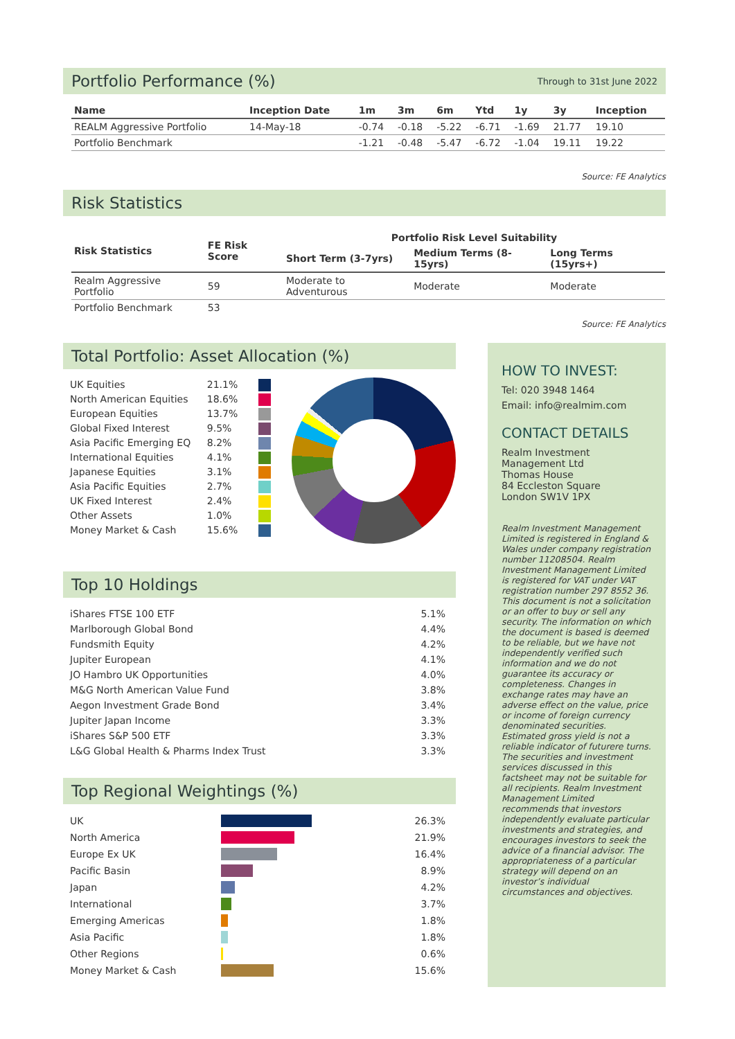Portfolio Performance (%) Through to 31st June 2022
| Name | Inception Date | 1m | 3m | 6m | Ytd | 1y | 3y | Inception |
| --- | --- | --- | --- | --- | --- | --- | --- | --- |
| REALM Aggressive Portfolio | 14-May-18 | -0.74 | -0.18 | -5.22 | -6.71 | -1.69 | 21.77 | 19.10 |
| Portfolio Benchmark | | -1.21 | -0.48 | -5.47 | -6.72 | -1.04 | 19.11 | 19.22 |
Source: FE Analytics
Risk Statistics
| Risk Statistics | FE Risk Score | Portfolio Risk Level Suitability | | |
| --- | --- | --- | --- | --- |
| | | Short Term (3-7yrs) | Medium Terms (8-15yrs) | Long Terms (15yrs+) |
| Realm Aggressive Portfolio | 59 | Moderate to Adventurous | Moderate | Moderate |
| Portfolio Benchmark | 53 | | | |
Source: FE Analytics
Total Portfolio: Asset Allocation (%)
UK Equities 21.1%
North American Equities 18.6%
European Equities 13.7%
Global Fixed Interest 9.5%
Asia Pacific Emerging EQ 8.2%
International Equities 4.1%
Japanese Equities 3.1%
Asia Pacific Equities 2.7%
UK Fixed Interest 2.4%
Other Assets 1.0%
Money Market & Cash 15.6%
Top 10 Holdings
| iShares FTSE 100 ETF | 5.1% |
| Marlborough Global Bond | 4.4% |
| Fundsmith Equity | 4.2% |
| Jupiter European | 4.1% |
| JO Hambro UK Opportunities | 4.0% |
| M&G North American Value Fund | 3.8% |
| Aegon Investment Grade Bond | 3.4% |
| Jupiter Japan Income | 3.3% |
| iShares S&P 500 ETF | 3.3% |
| L&G Global Health & Pharms Index Trust | 3.3% |
Top Regional Weightings (%)
| UK | | 26.3% |
| North America | | 21.9% |
| Europe Ex UK | | 16.4% |
| Pacific Basin | | 8.9% |
| Japan | | 4.2% |
| International | | 3.7% |
| Emerging Americas | | 1.8% |
| Asia Pacific | | 1.8% |
| Other Regions | | 0.6% |
| Money Market & Cash | | 15.6% |
HOW TO INVEST:
Tel: 020 3948 1464
Email: info@realmim.com
CONTACT DETAILS
Realm Investment
Management Ltd
Thomas House
84 Eccleston Square
London SW1V 1PX
Realm Investment Management Limited is registered in England & Wales under company registration number 11208504. Realm Investment Management Limited is registered for VAT under VAT registration number 297 8552 36. This document is not a solicitation or an offer to buy or sell any security. The information on which the document is based is deemed to be reliable, but we have not independently verified such information and we do not guarantee its accuracy or completeness. Changes in exchange rates may have an adverse effect on the value, price or income of foreign currency denominated securities. Estimated gross yield is not a reliable indicator of futurere turns. The securities and investment services discussed in this factsheet may not be suitable for all recipients. Realm Investment Management Limited recommends that investors independently evaluate particular investments and strategies, and encourages investors to seek the advice of a financial advisor. The appropriateness of a particular strategy will depend on an investor’s individual circumstances and objectives.